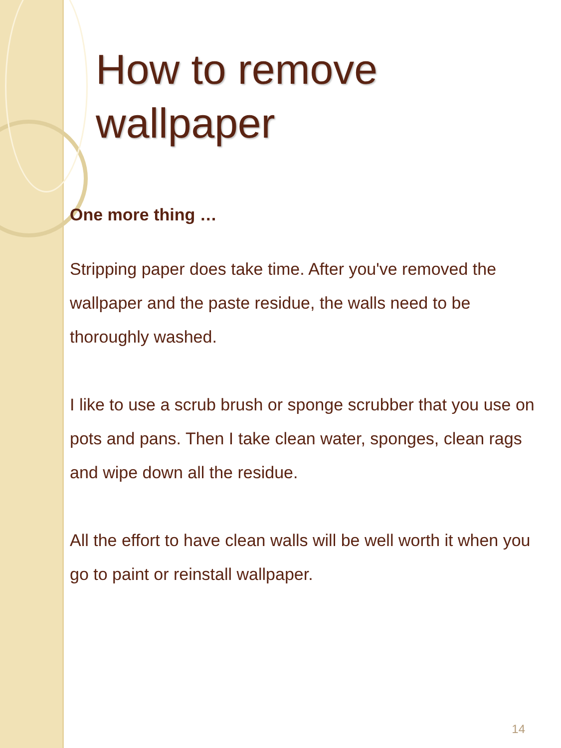How to remove wallpaper
One more thing …
Stripping paper does take time. After you've removed the wallpaper and the paste residue, the walls need to be thoroughly washed.
I like to use a scrub brush or sponge scrubber that you use on pots and pans. Then I take clean water, sponges, clean rags and wipe down all the residue.
All the effort to have clean walls will be well worth it when you go to paint or reinstall wallpaper.
14